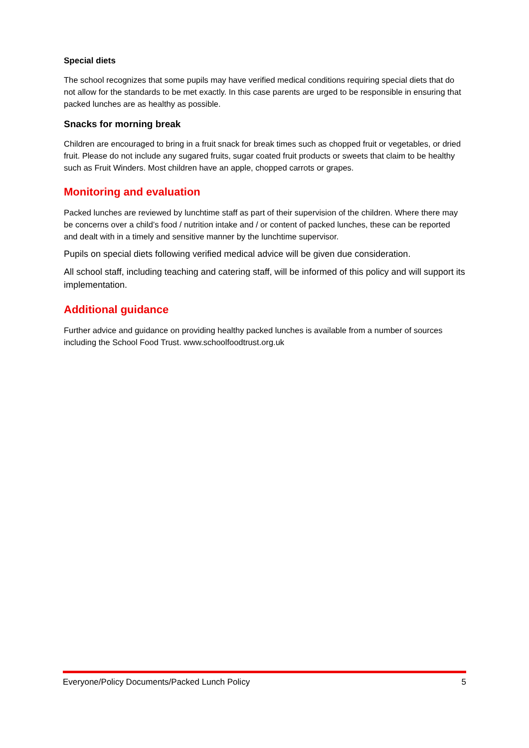Special diets
The school recognizes that some pupils may have verified medical conditions requiring special diets that do not allow for the standards to be met exactly. In this case parents are urged to be responsible in ensuring that packed lunches are as healthy as possible.
Snacks for morning break
Children are encouraged to bring in a fruit snack for break times such as chopped fruit or vegetables, or dried fruit. Please do not include any sugared fruits, sugar coated fruit products or sweets that claim to be healthy such as Fruit Winders. Most children have an apple, chopped carrots or grapes.
Monitoring and evaluation
Packed lunches are reviewed by lunchtime staff as part of their supervision of the children. Where there may be concerns over a child’s food / nutrition intake and / or content of packed lunches, these can be reported and dealt with in a timely and sensitive manner by the lunchtime supervisor.
Pupils on special diets following verified medical advice will be given due consideration.
All school staff, including teaching and catering staff, will be informed of this policy and will support its implementation.
Additional guidance
Further advice and guidance on providing healthy packed lunches is available from a number of sources including the School Food Trust. www.schoolfoodtrust.org.uk
Everyone/Policy Documents/Packed Lunch Policy 5